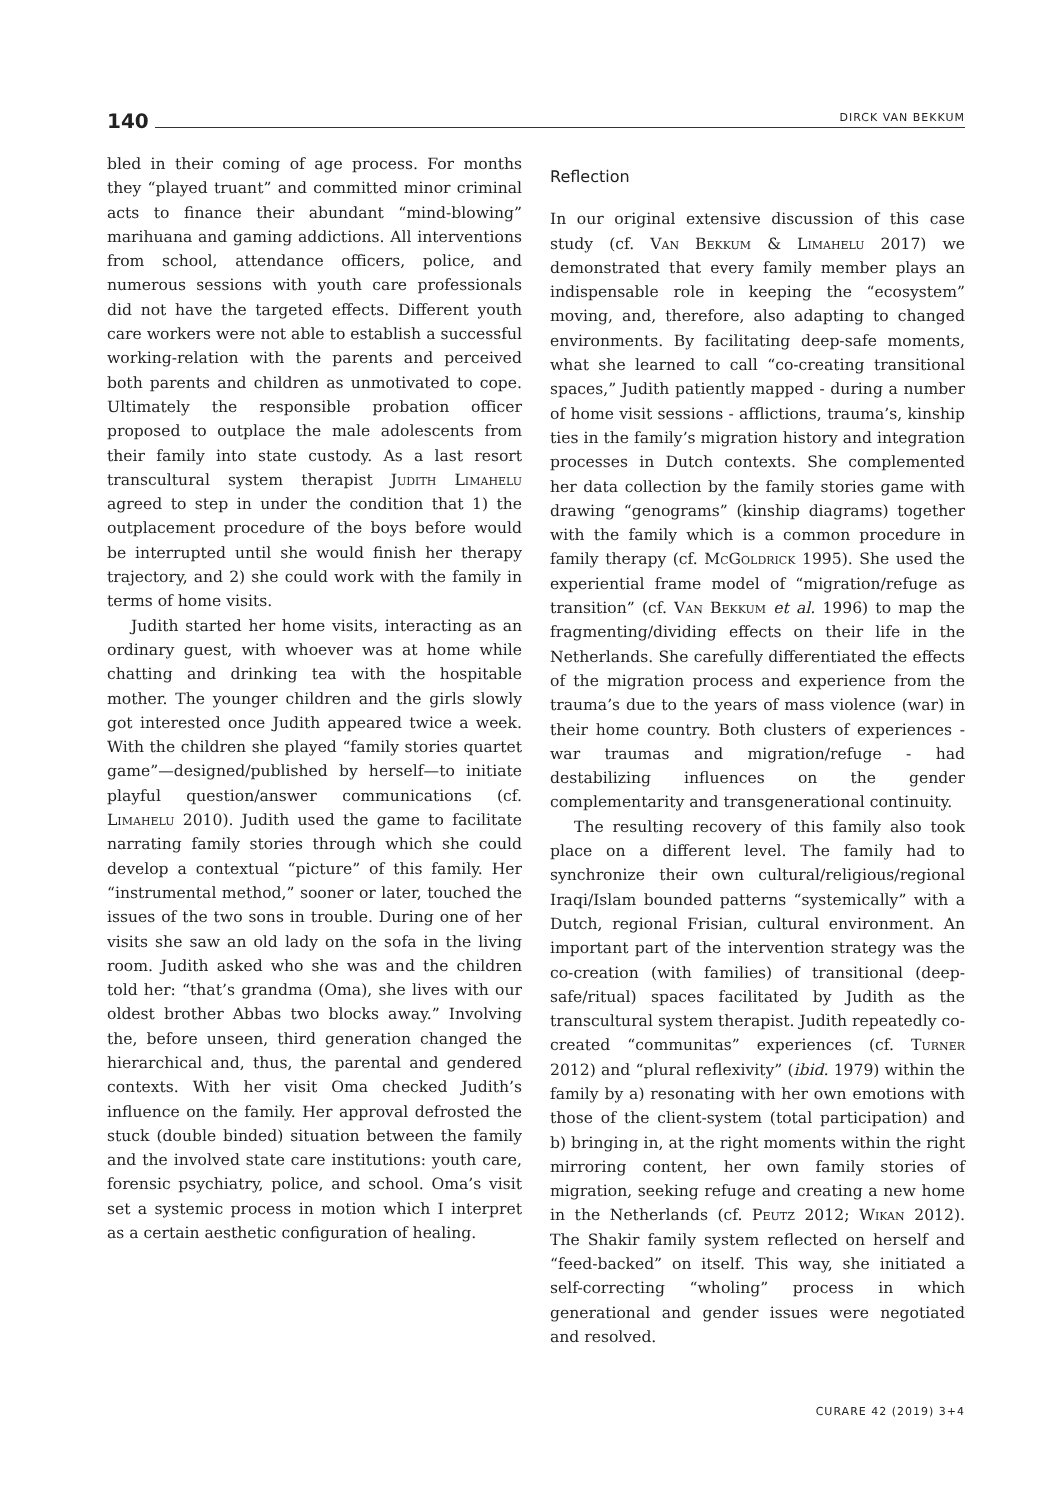140 DIRCK VAN BEKKUM
bled in their coming of age process. For months they “played truant” and committed minor criminal acts to finance their abundant “mind-blowing” marihuana and gaming addictions. All interventions from school, attendance officers, police, and numerous sessions with youth care professionals did not have the targeted effects. Different youth care workers were not able to establish a successful working-relation with the parents and perceived both parents and children as unmotivated to cope. Ultimately the responsible probation officer proposed to outplace the male adolescents from their family into state custody. As a last resort transcultural system therapist Judith Limahelu agreed to step in under the condition that 1) the outplacement procedure of the boys before would be interrupted until she would finish her therapy trajectory, and 2) she could work with the family in terms of home visits.
Judith started her home visits, interacting as an ordinary guest, with whoever was at home while chatting and drinking tea with the hospitable mother. The younger children and the girls slowly got interested once Judith appeared twice a week. With the children she played “family stories quartet game”—designed/published by herself—to initiate playful question/answer communications (cf. Limahelu 2010). Judith used the game to facilitate narrating family stories through which she could develop a contextual “picture” of this family. Her “instrumental method,” sooner or later, touched the issues of the two sons in trouble. During one of her visits she saw an old lady on the sofa in the living room. Judith asked who she was and the children told her: “that’s grandma (Oma), she lives with our oldest brother Abbas two blocks away.” Involving the, before unseen, third generation changed the hierarchical and, thus, the parental and gendered contexts. With her visit Oma checked Judith’s influence on the family. Her approval defrosted the stuck (double binded) situation between the family and the involved state care institutions: youth care, forensic psychiatry, police, and school. Oma’s visit set a systemic process in motion which I interpret as a certain aesthetic configuration of healing.
Reflection
In our original extensive discussion of this case study (cf. Van Bekkum & Limahelu 2017) we demonstrated that every family member plays an indispensable role in keeping the “ecosystem” moving, and, therefore, also adapting to changed environments. By facilitating deep-safe moments, what she learned to call “co-creating transitional spaces,” Judith patiently mapped - during a number of home visit sessions - afflictions, trauma’s, kinship ties in the family’s migration history and integration processes in Dutch contexts. She complemented her data collection by the family stories game with drawing “genograms” (kinship diagrams) together with the family which is a common procedure in family therapy (cf. McGoldrick 1995). She used the experiential frame model of “migration/refuge as transition” (cf. Van Bekkum et al. 1996) to map the fragmenting/dividing effects on their life in the Netherlands. She carefully differentiated the effects of the migration process and experience from the trauma’s due to the years of mass violence (war) in their home country. Both clusters of experiences - war traumas and migration/refuge - had destabilizing influences on the gender complementarity and transgenerational continuity.
The resulting recovery of this family also took place on a different level. The family had to synchronize their own cultural/religious/regional Iraqi/Islam bounded patterns “systemically” with a Dutch, regional Frisian, cultural environment. An important part of the intervention strategy was the co-creation (with families) of transitional (deep-safe/ritual) spaces facilitated by Judith as the transcultural system therapist. Judith repeatedly co-created “communitas” experiences (cf. Turner 2012) and “plural reflexivity” (ibid. 1979) within the family by a) resonating with her own emotions with those of the client-system (total participation) and b) bringing in, at the right moments within the right mirroring content, her own family stories of migration, seeking refuge and creating a new home in the Netherlands (cf. Peutz 2012; Wikan 2012). The Shakir family system reflected on herself and “feed-backed” on itself. This way, she initiated a self-correcting “wholing” process in which generational and gender issues were negotiated and resolved.
CURARE 42 (2019) 3+4